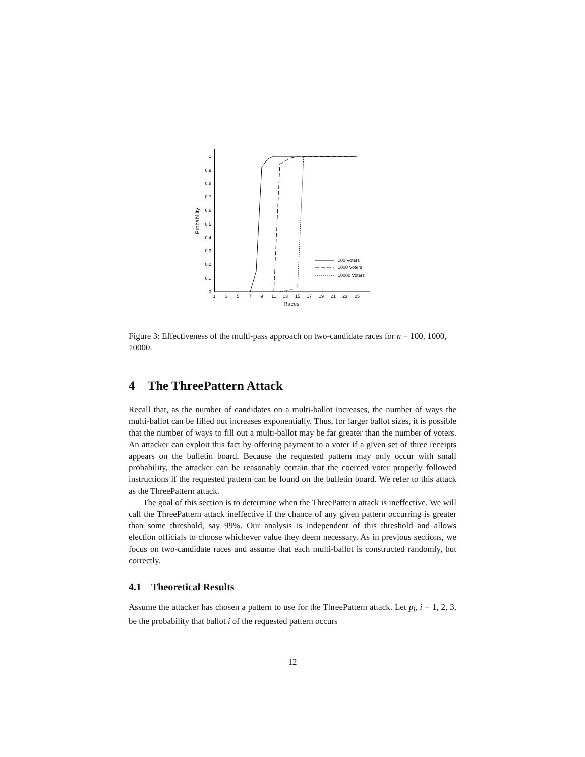0
0.1
0.2
0.3
0.4
0.5
0.6
0.7
0.8
0.9
1
1
3
5
7
9
11
13
15
17
19
21
23
25
Races
Probability
100 Voters
1000 Voters
10000 Voters
Figure 3: Effectiveness of the multi-pass approach on two-candidate races for n = 100, 1000, 10000.
4 The ThreePattern Attack
Recall that, as the number of candidates on a multi-ballot increases, the number of ways the multi-ballot can be filled out increases exponentially. Thus, for larger ballot sizes, it is possible that the number of ways to fill out a multi-ballot may be far greater than the number of voters. An attacker can exploit this fact by offering payment to a voter if a given set of three receipts appears on the bulletin board. Because the requested pattern may only occur with small probability, the attacker can be reasonably certain that the coerced voter properly followed instructions if the requested pattern can be found on the bulletin board. We refer to this attack as the ThreePattern attack.
The goal of this section is to determine when the ThreePattern attack is ineffective. We will call the ThreePattern attack ineffective if the chance of any given pattern occurring is greater than some threshold, say 99%. Our analysis is independent of this threshold and allows election officials to choose whichever value they deem necessary. As in previous sections, we focus on two-candidate races and assume that each multi-ballot is constructed randomly, but correctly.
4.1 Theoretical Results
Assume the attacker has chosen a pattern to use for the ThreePattern attack. Let p<sub>i</sub>, i = 1, 2, 3, be the probability that ballot i of the requested pattern occurs
12